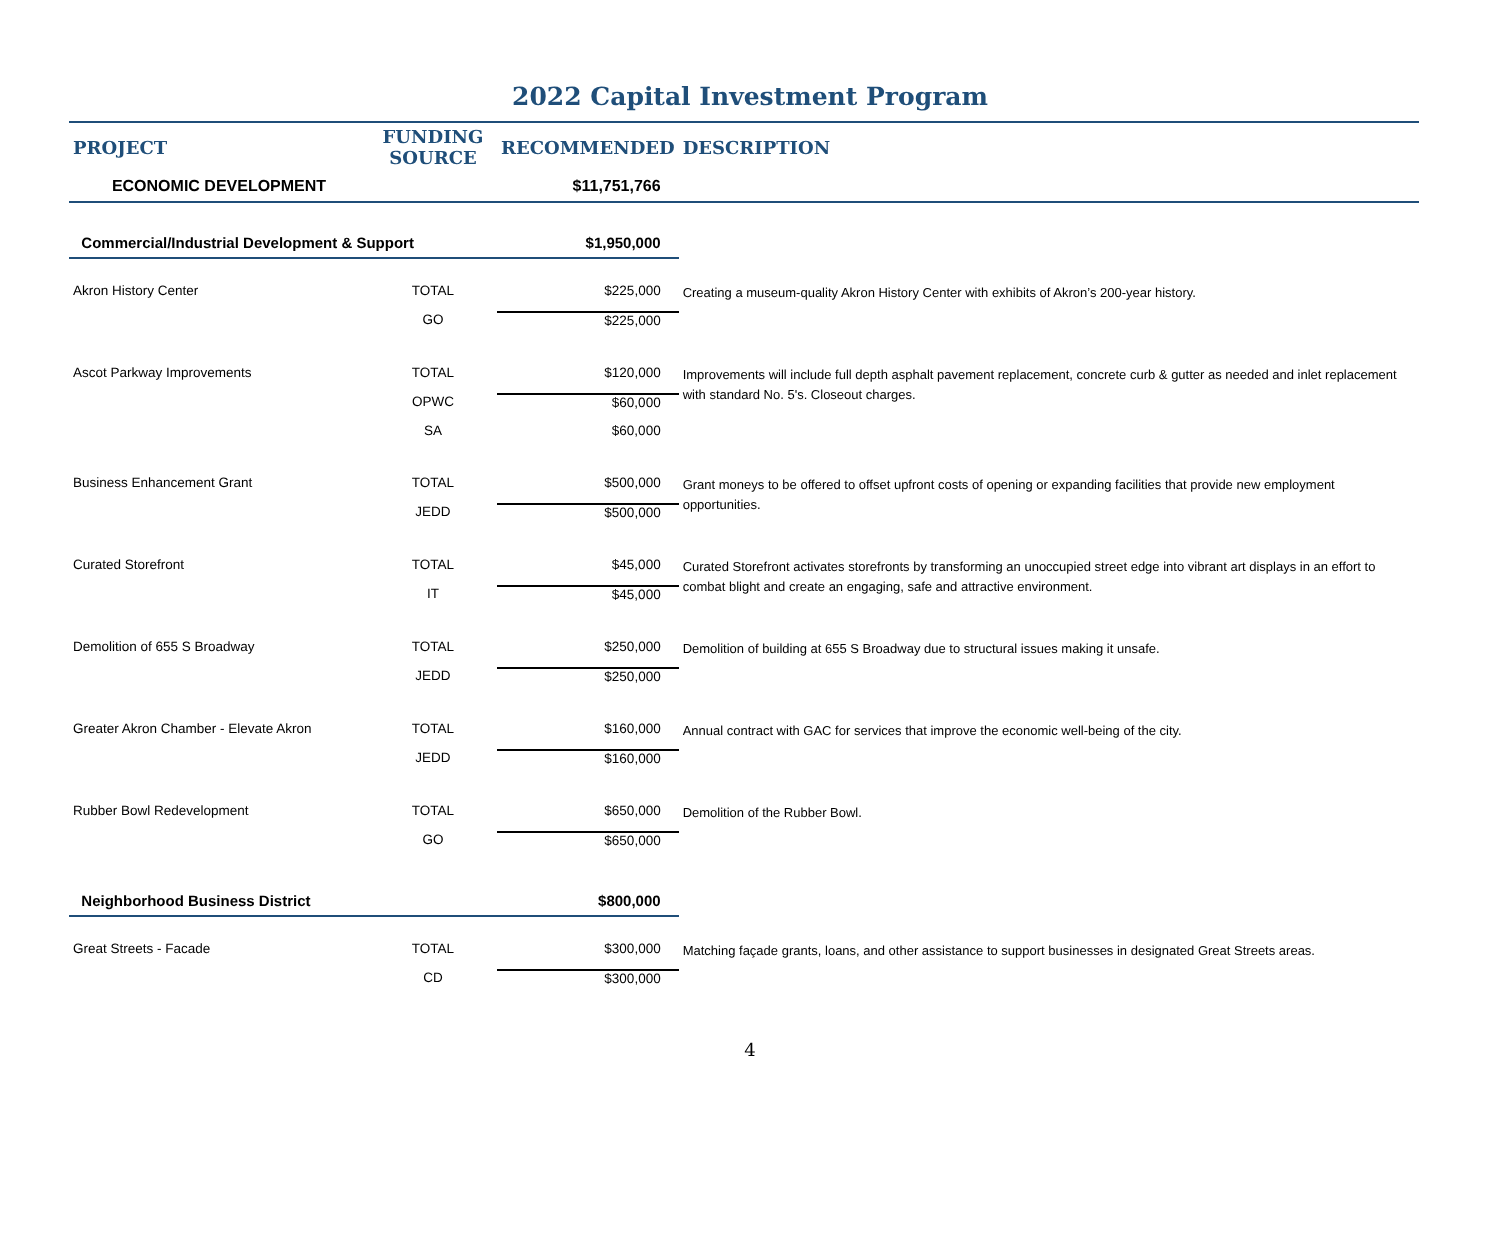2022 Capital Investment Program
| PROJECT | FUNDING SOURCE | RECOMMENDED | DESCRIPTION |
| --- | --- | --- | --- |
| ECONOMIC DEVELOPMENT | | $11,751,766 | |
| Commercial/Industrial Development & Support | | $1,950,000 | |
| Akron History Center | TOTAL | $225,000 | Creating a museum-quality Akron History Center with exhibits of Akron’s 200-year history. |
| | GO | $225,000 | |
| Ascot Parkway Improvements | TOTAL | $120,000 | Improvements will include full depth asphalt pavement replacement, concrete curb & gutter as needed and inlet replacement with standard No. 5's. Closeout charges. |
| | OPWC | $60,000 | |
| | SA | $60,000 | |
| Business Enhancement Grant | TOTAL | $500,000 | Grant moneys to be offered to offset upfront costs of opening or expanding facilities that provide new employment opportunities. |
| | JEDD | $500,000 | |
| Curated Storefront | TOTAL | $45,000 | Curated Storefront activates storefronts by transforming an unoccupied street edge into vibrant art displays in an effort to combat blight and create an engaging, safe and attractive environment. |
| | IT | $45,000 | |
| Demolition of 655 S Broadway | TOTAL | $250,000 | Demolition of building at 655 S Broadway due to structural issues making it unsafe. |
| | JEDD | $250,000 | |
| Greater Akron Chamber - Elevate Akron | TOTAL | $160,000 | Annual contract with GAC for services that improve the economic well-being of the city. |
| | JEDD | $160,000 | |
| Rubber Bowl Redevelopment | TOTAL | $650,000 | Demolition of the Rubber Bowl. |
| | GO | $650,000 | |
| Neighborhood Business District | | $800,000 | |
| Great Streets - Facade | TOTAL | $300,000 | Matching façade grants, loans, and other assistance to support businesses in designated Great Streets areas. |
| | CD | $300,000 | |
4